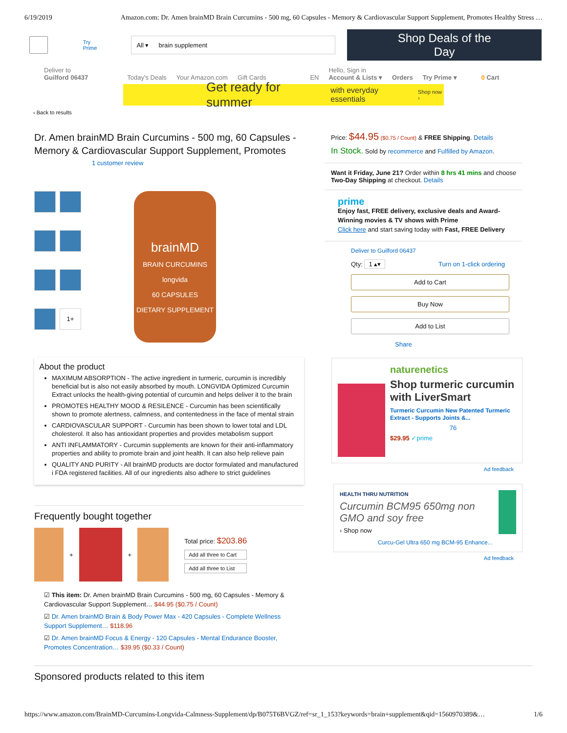6/19/2019 Amazon.com: Dr. Amen brainMD Brain Curcumins - 500 mg, 60 Capsules - Memory & Cardiovascular Support Supplement, Promotes Healthy Stress …
Try Prime
All ▾ brain supplement
Shop Deals of the Day
Deliver to
Guilford 06437
Today's Deals Your Amazon.com Gift Cards EN
Hello, Sign in
Account & Lists ▾
Orders Try Prime ▾ 0 Cart
Get ready for summer with everyday essentials Shop now ›
‹ Back to results
Dr. Amen brainMD Brain Curcumins - 500 mg, 60 Capsules - Memory & Cardiovascular Support Supplement, Promotes
1 customer review
1+
brainMD
BRAIN CURCUMINS
longvida
60 CAPSULES
DIETARY SUPPLEMENT
About the product
MAXIMUM ABSORPTION - The active ingredient in turmeric, curcumin is incredibly beneficial but is also not easily absorbed by mouth. LONGVIDA Optimized Curcumin Extract unlocks the health-giving potential of curcumin and helps deliver it to the brain
PROMOTES HEALTHY MOOD & RESILENCE - Curcumin has been scientifically shown to promote alertness, calmness, and contentedness in the face of mental strain
CARDIOVASCULAR SUPPORT - Curcumin has been shown to lower total and LDL cholesterol. It also has antioxidant properties and provides metabolism support
ANTI INFLAMMATORY - Curcumin supplements are known for their anti-inflammatory properties and ability to promote brain and joint health. It can also help relieve pain
QUALITY AND PURITY - All brainMD products are doctor formulated and manufactured i FDA registered facilities. All of our ingredients also adhere to strict guidelines
Frequently bought together
+
+
Total price: $203.86
Add all three to Cart
Add all three to List
☑ This item: Dr. Amen brainMD Brain Curcumins - 500 mg, 60 Capsules - Memory & Cardiovascular Support Supplement… $44.95 ($0.75 / Count)
☑ Dr. Amen brainMD Brain & Body Power Max - 420 Capsules - Complete Wellness Support Supplement… $118.96
☑ Dr. Amen brainMD Focus & Energy - 120 Capsules - Mental Endurance Booster, Promotes Concentration… $39.95 ($0.33 / Count)
Price: $44.95 ($0.75 / Count) & FREE Shipping. Details
In Stock. Sold by recommerce and Fulfilled by Amazon.
Want it Friday, June 21? Order within 8 hrs 41 mins and choose Two-Day Shipping at checkout. Details
prime
Enjoy fast, FREE delivery, exclusive deals and Award-Winning movies & TV shows with Prime
Click here and start saving today with Fast, FREE Delivery
Deliver to Guilford 06437
Qty: 1 ▴▾ Turn on 1-click ordering
Add to Cart
Buy Now
Add to List
Share
naturenetics
Shop turmeric curcumin with LiverSmart
Turmeric Curcumin New Patented Turmeric Extract - Supports Joints &...
76
$29.95 ✓prime
Ad feedback
HEALTH THRU NUTRITION
Curcumin BCM95 650mg non GMO and soy free
› Shop now
Curcu-Gel Ultra 650 mg BCM-95 Enhance...
Ad feedback
Sponsored products related to this item
https://www.amazon.com/BrainMD-Curcumins-Longvida-Calmness-Supplement/dp/B075T6BVGZ/ref=sr_1_153?keywords=brain+supplement&qid=1560970389&… 1/6